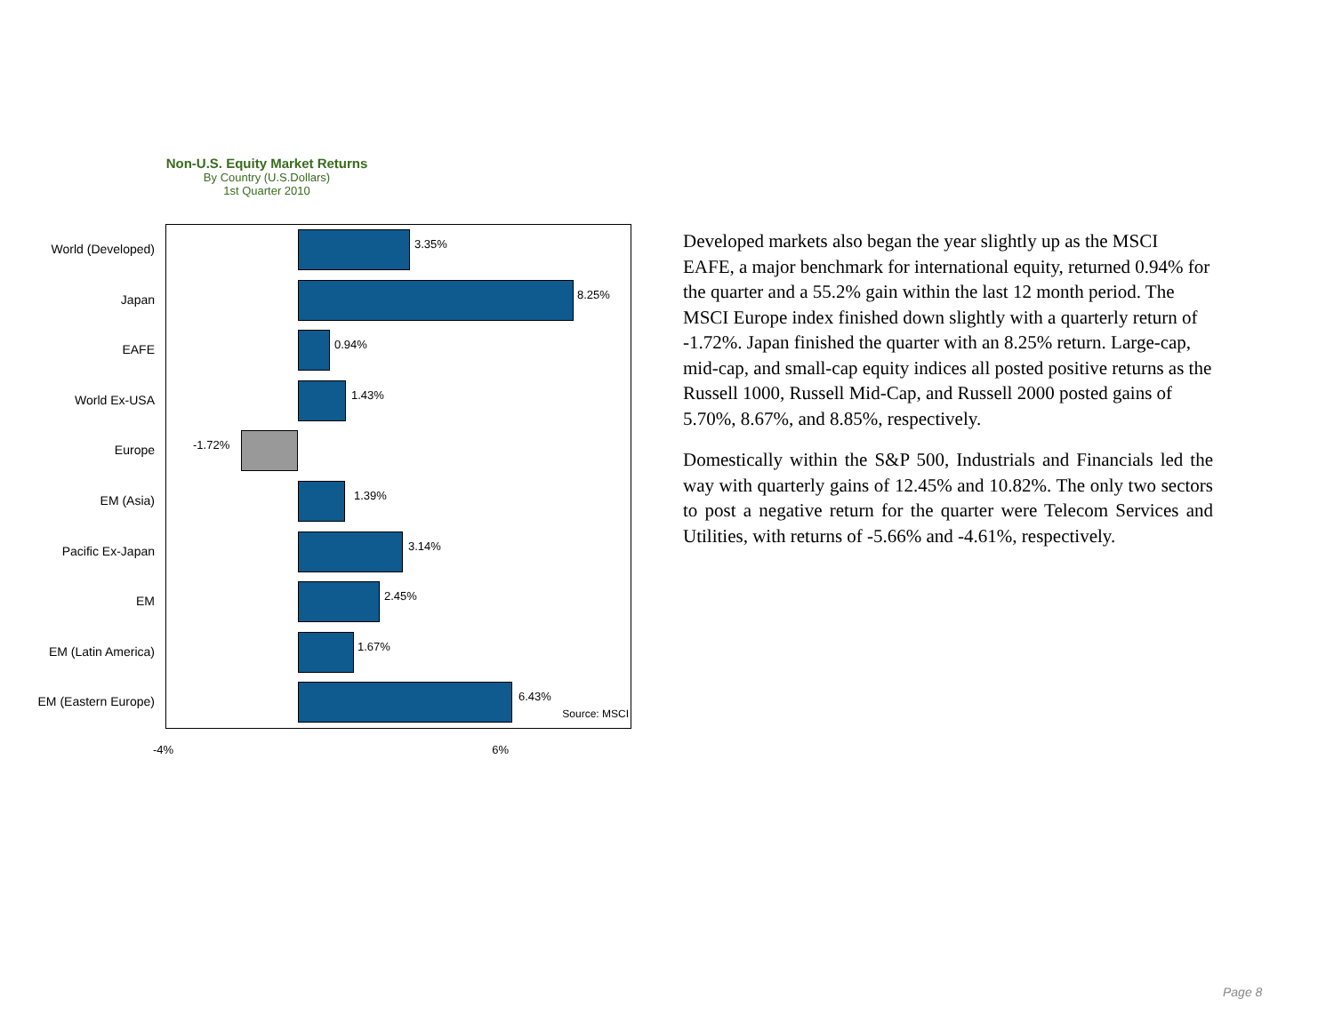Non-U.S. Equity Market Returns
By Country (U.S.Dollars)
1st Quarter 2010
World (Developed)
Japan
EAFE
World Ex-USA
Europe
EM (Asia)
Pacific Ex-Japan
EM
EM (Latin America)
EM (Eastern Europe)
3.35%
8.25%
0.94%
1.43%
-1.72%
1.39%
3.14%
2.45%
1.67%
6.43%
Source: MSCI
-4% 6%
Developed markets also began the year slightly up as the MSCI EAFE, a major benchmark for international equity, returned 0.94% for the quarter and a 55.2% gain within the last 12 month period. The MSCI Europe index finished down slightly with a quarterly return of -1.72%. Japan finished the quarter with an 8.25% return. Large-cap, mid-cap, and small-cap equity indices all posted positive returns as the Russell 1000, Russell Mid-Cap, and Russell 2000 posted gains of 5.70%, 8.67%, and 8.85%, respectively.
Domestically within the S&P 500, Industrials and Financials led the way with quarterly gains of 12.45% and 10.82%. The only two sectors to post a negative return for the quarter were Telecom Services and Utilities, with returns of -5.66% and -4.61%, respectively.
Page 8